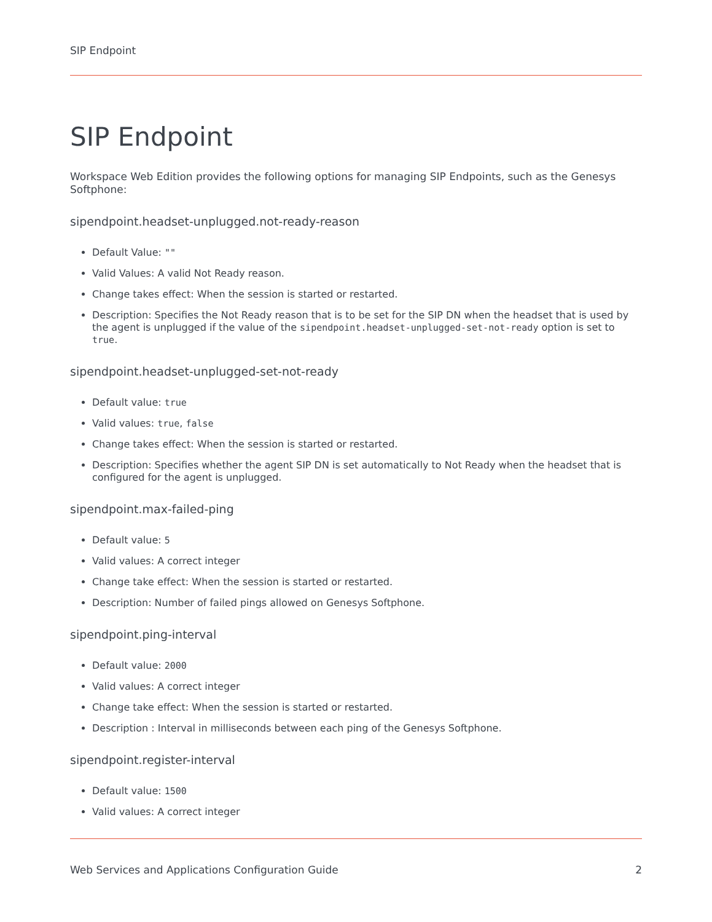SIP Endpoint
SIP Endpoint
Workspace Web Edition provides the following options for managing SIP Endpoints, such as the Genesys Softphone:
sipendpoint.headset-unplugged.not-ready-reason
Default Value: ""
Valid Values: A valid Not Ready reason.
Change takes effect: When the session is started or restarted.
Description: Specifies the Not Ready reason that is to be set for the SIP DN when the headset that is used by the agent is unplugged if the value of the sipendpoint.headset-unplugged-set-not-ready option is set to true.
sipendpoint.headset-unplugged-set-not-ready
Default value: true
Valid values: true, false
Change takes effect: When the session is started or restarted.
Description: Specifies whether the agent SIP DN is set automatically to Not Ready when the headset that is configured for the agent is unplugged.
sipendpoint.max-failed-ping
Default value: 5
Valid values: A correct integer
Change take effect: When the session is started or restarted.
Description: Number of failed pings allowed on Genesys Softphone.
sipendpoint.ping-interval
Default value: 2000
Valid values: A correct integer
Change take effect: When the session is started or restarted.
Description : Interval in milliseconds between each ping of the Genesys Softphone.
sipendpoint.register-interval
Default value: 1500
Valid values: A correct integer
Web Services and Applications Configuration Guide 2